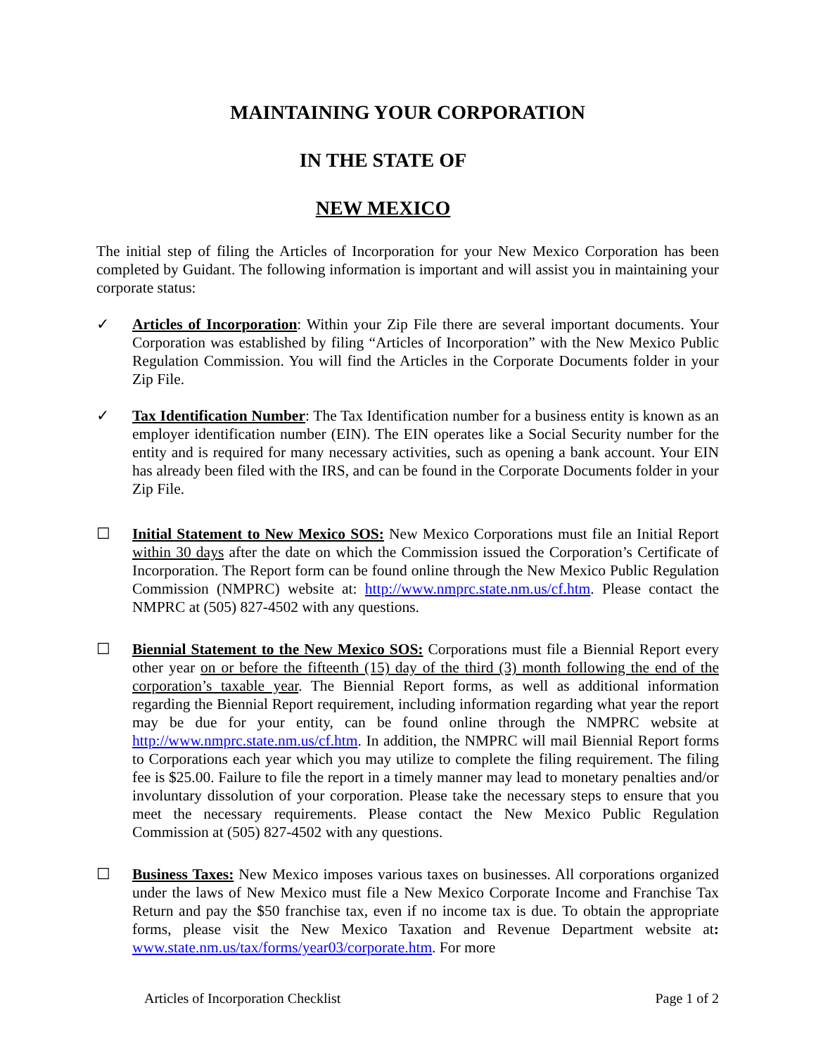MAINTAINING YOUR CORPORATION
IN THE STATE OF
NEW MEXICO
The initial step of filing the Articles of Incorporation for your New Mexico Corporation has been completed by Guidant. The following information is important and will assist you in maintaining your corporate status:
✓ Articles of Incorporation: Within your Zip File there are several important documents. Your Corporation was established by filing “Articles of Incorporation” with the New Mexico Public Regulation Commission. You will find the Articles in the Corporate Documents folder in your Zip File.
✓ Tax Identification Number: The Tax Identification number for a business entity is known as an employer identification number (EIN). The EIN operates like a Social Security number for the entity and is required for many necessary activities, such as opening a bank account. Your EIN has already been filed with the IRS, and can be found in the Corporate Documents folder in your Zip File.
☐ Initial Statement to New Mexico SOS: New Mexico Corporations must file an Initial Report within 30 days after the date on which the Commission issued the Corporation’s Certificate of Incorporation. The Report form can be found online through the New Mexico Public Regulation Commission (NMPRC) website at: http://www.nmprc.state.nm.us/cf.htm. Please contact the NMPRC at (505) 827-4502 with any questions.
☐ Biennial Statement to the New Mexico SOS: Corporations must file a Biennial Report every other year on or before the fifteenth (15) day of the third (3) month following the end of the corporation’s taxable year. The Biennial Report forms, as well as additional information regarding the Biennial Report requirement, including information regarding what year the report may be due for your entity, can be found online through the NMPRC website at http://www.nmprc.state.nm.us/cf.htm. In addition, the NMPRC will mail Biennial Report forms to Corporations each year which you may utilize to complete the filing requirement. The filing fee is $25.00. Failure to file the report in a timely manner may lead to monetary penalties and/or involuntary dissolution of your corporation. Please take the necessary steps to ensure that you meet the necessary requirements. Please contact the New Mexico Public Regulation Commission at (505) 827-4502 with any questions.
☐ Business Taxes: New Mexico imposes various taxes on businesses. All corporations organized under the laws of New Mexico must file a New Mexico Corporate Income and Franchise Tax Return and pay the $50 franchise tax, even if no income tax is due. To obtain the appropriate forms, please visit the New Mexico Taxation and Revenue Department website at: www.state.nm.us/tax/forms/year03/corporate.htm. For more
Articles of Incorporation Checklist Page 1 of 2